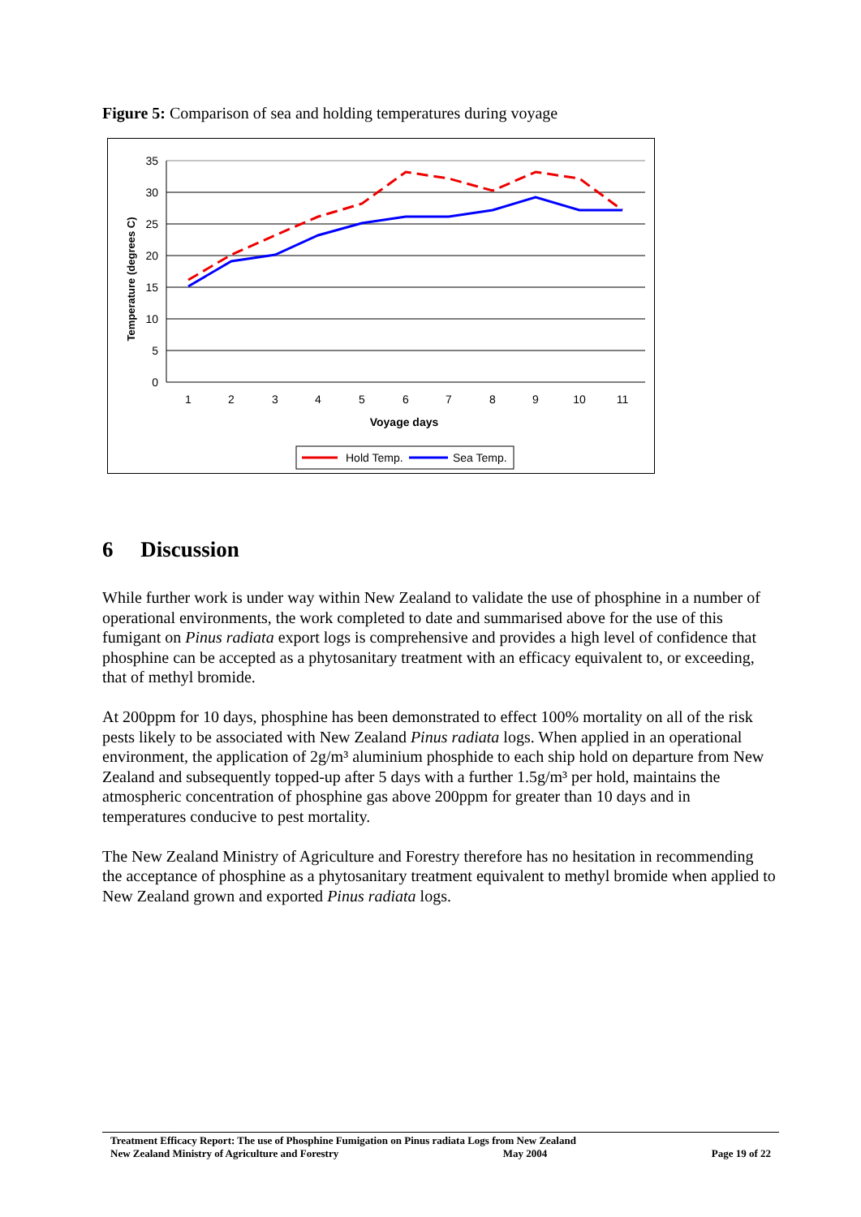Figure 5: Comparison of sea and holding temperatures during voyage
35
30
25
20
15
10
5
0
1
2
3
4
5
6
7
8
9
10
11
Voyage days
Temperature (degrees C)
Hold Temp.
Sea Temp.
6 Discussion
While further work is under way within New Zealand to validate the use of phosphine in a number of operational environments, the work completed to date and summarised above for the use of this fumigant on Pinus radiata export logs is comprehensive and provides a high level of confidence that phosphine can be accepted as a phytosanitary treatment with an efficacy equivalent to, or exceeding, that of methyl bromide.
At 200ppm for 10 days, phosphine has been demonstrated to effect 100% mortality on all of the risk pests likely to be associated with New Zealand Pinus radiata logs. When applied in an operational environment, the application of 2g/m³ aluminium phosphide to each ship hold on departure from New Zealand and subsequently topped-up after 5 days with a further 1.5g/m³ per hold, maintains the atmospheric concentration of phosphine gas above 200ppm for greater than 10 days and in temperatures conducive to pest mortality.
The New Zealand Ministry of Agriculture and Forestry therefore has no hesitation in recommending the acceptance of phosphine as a phytosanitary treatment equivalent to methyl bromide when applied to New Zealand grown and exported Pinus radiata logs.
Treatment Efficacy Report: The use of Phosphine Fumigation on Pinus radiata Logs from New Zealand
New Zealand Ministry of Agriculture and Forestry May 2004 Page 19 of 22